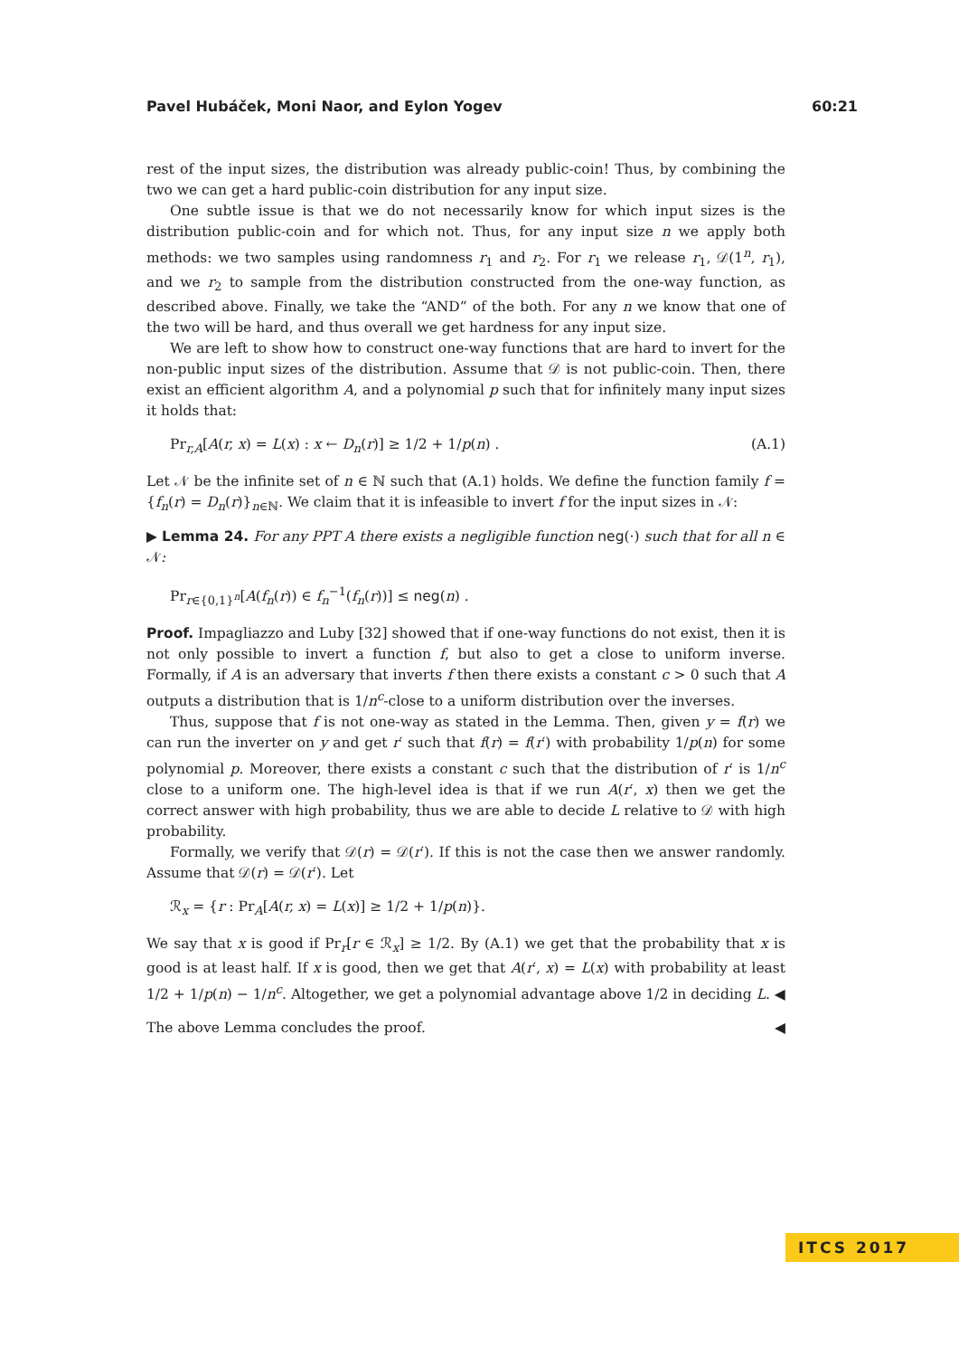Pavel Hubáček, Moni Naor, and Eylon Yogev 60:21
rest of the input sizes, the distribution was already public-coin! Thus, by combining the two we can get a hard public-coin distribution for any input size.
One subtle issue is that we do not necessarily know for which input sizes is the distribution public-coin and for which not. Thus, for any input size n we apply both methods: we two samples using randomness r<sub>1</sub> and r<sub>2</sub>. For r<sub>1</sub> we release r<sub>1</sub>, 𝒟(1<sup>n</sup>, r<sub>1</sub>), and we r<sub>2</sub> to sample from the distribution constructed from the one-way function, as described above. Finally, we take the “AND” of the both. For any n we know that one of the two will be hard, and thus overall we get hardness for any input size.
We are left to show how to construct one-way functions that are hard to invert for the non-public input sizes of the distribution. Assume that 𝒟 is not public-coin. Then, there exist an efficient algorithm A, and a polynomial p such that for infinitely many input sizes it holds that:
Pr<sub>r,A</sub>[A(r, x) = L(x) : x ← D<sub>n</sub>(r)] ≥ 1/2 + 1/p(n) . (A.1)
Let 𝒩 be the infinite set of n ∈ ℕ such that (A.1) holds. We define the function family f = {f<sub>n</sub>(r) = D<sub>n</sub>(r)}<sub>n∈ℕ</sub>. We claim that it is infeasible to invert f for the input sizes in 𝒩:
▶ Lemma 24. For any PPT A there exists a negligible function neg(·) such that for all n ∈ 𝒩:
Pr<sub>r∈{0,1}<sup>n</sup></sub>[A(f<sub>n</sub>(r)) ∈ f<sub>n</sub><sup>−1</sup>(f<sub>n</sub>(r))] ≤ neg(n) .
Proof. Impagliazzo and Luby [32] showed that if one-way functions do not exist, then it is not only possible to invert a function f, but also to get a close to uniform inverse. Formally, if A is an adversary that inverts f then there exists a constant c > 0 such that A outputs a distribution that is 1/n<sup>c</sup>-close to a uniform distribution over the inverses.
Thus, suppose that f is not one-way as stated in the Lemma. Then, given y = f(r) we can run the inverter on y and get r′ such that f(r) = f(r′) with probability 1/p(n) for some polynomial p. Moreover, there exists a constant c such that the distribution of r′ is 1/n<sup>c</sup> close to a uniform one. The high-level idea is that if we run A(r′, x) then we get the correct answer with high probability, thus we are able to decide L relative to 𝒟 with high probability.
Formally, we verify that 𝒟(r) = 𝒟(r′). If this is not the case then we answer randomly. Assume that 𝒟(r) = 𝒟(r′). Let
ℛ<sub>x</sub> = {r : Pr<sub>A</sub>[A(r, x) = L(x)] ≥ 1/2 + 1/p(n)}.
We say that x is good if Pr<sub>r</sub>[r ∈ ℛ<sub>x</sub>] ≥ 1/2. By (A.1) we get that the probability that x is good is at least half. If x is good, then we get that A(r′, x) = L(x) with probability at least 1/2 + 1/p(n) − 1/n<sup>c</sup>. Altogether, we get a polynomial advantage above 1/2 in deciding L. ◀
The above Lemma concludes the proof. ◀
ITCS 2017